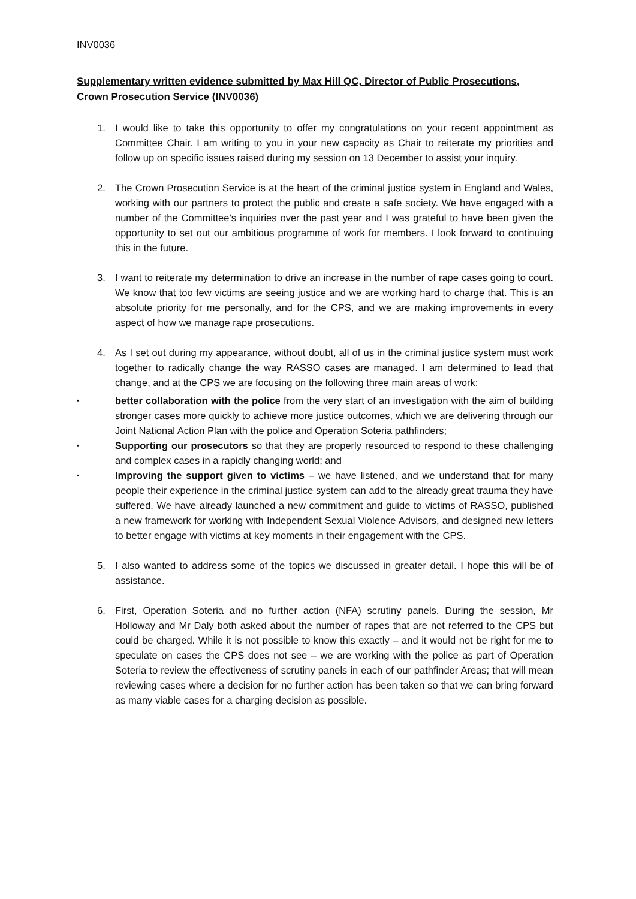INV0036
Supplementary written evidence submitted by Max Hill QC, Director of Public Prosecutions, Crown Prosecution Service (INV0036)
1. I would like to take this opportunity to offer my congratulations on your recent appointment as Committee Chair. I am writing to you in your new capacity as Chair to reiterate my priorities and follow up on specific issues raised during my session on 13 December to assist your inquiry.
2. The Crown Prosecution Service is at the heart of the criminal justice system in England and Wales, working with our partners to protect the public and create a safe society. We have engaged with a number of the Committee’s inquiries over the past year and I was grateful to have been given the opportunity to set out our ambitious programme of work for members. I look forward to continuing this in the future.
3. I want to reiterate my determination to drive an increase in the number of rape cases going to court. We know that too few victims are seeing justice and we are working hard to charge that. This is an absolute priority for me personally, and for the CPS, and we are making improvements in every aspect of how we manage rape prosecutions.
4. As I set out during my appearance, without doubt, all of us in the criminal justice system must work together to radically change the way RASSO cases are managed. I am determined to lead that change, and at the CPS we are focusing on the following three main areas of work:
• better collaboration with the police from the very start of an investigation with the aim of building stronger cases more quickly to achieve more justice outcomes, which we are delivering through our Joint National Action Plan with the police and Operation Soteria pathfinders;
• Supporting our prosecutors so that they are properly resourced to respond to these challenging and complex cases in a rapidly changing world; and
• Improving the support given to victims – we have listened, and we understand that for many people their experience in the criminal justice system can add to the already great trauma they have suffered. We have already launched a new commitment and guide to victims of RASSO, published a new framework for working with Independent Sexual Violence Advisors, and designed new letters to better engage with victims at key moments in their engagement with the CPS.
5. I also wanted to address some of the topics we discussed in greater detail. I hope this will be of assistance.
6. First, Operation Soteria and no further action (NFA) scrutiny panels. During the session, Mr Holloway and Mr Daly both asked about the number of rapes that are not referred to the CPS but could be charged. While it is not possible to know this exactly – and it would not be right for me to speculate on cases the CPS does not see – we are working with the police as part of Operation Soteria to review the effectiveness of scrutiny panels in each of our pathfinder Areas; that will mean reviewing cases where a decision for no further action has been taken so that we can bring forward as many viable cases for a charging decision as possible.